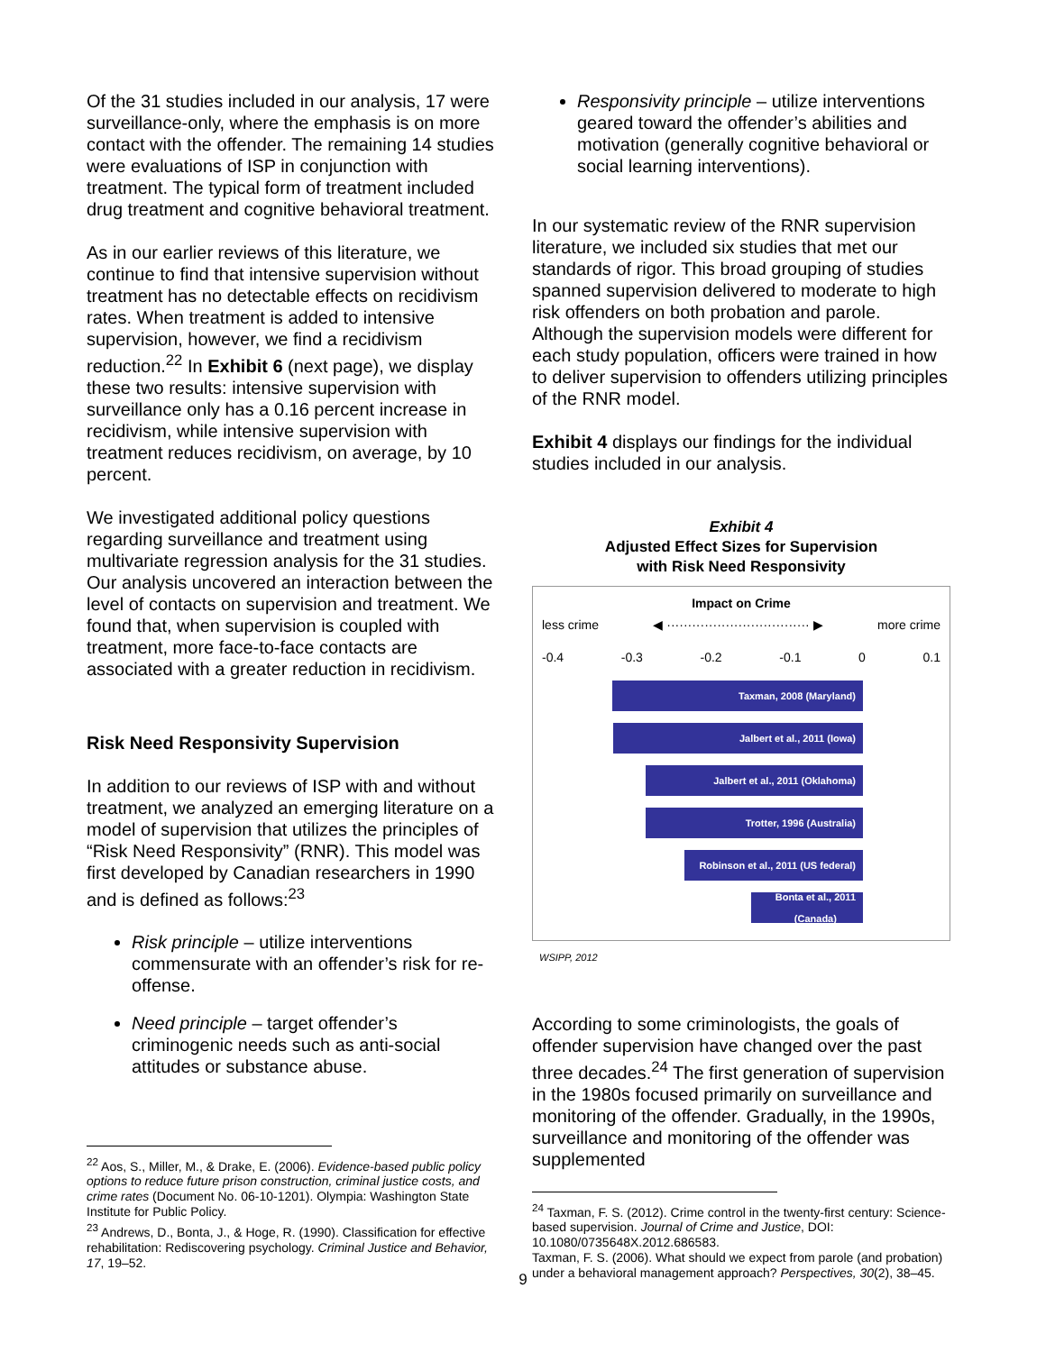Of the 31 studies included in our analysis, 17 were surveillance-only, where the emphasis is on more contact with the offender. The remaining 14 studies were evaluations of ISP in conjunction with treatment. The typical form of treatment included drug treatment and cognitive behavioral treatment.
As in our earlier reviews of this literature, we continue to find that intensive supervision without treatment has no detectable effects on recidivism rates. When treatment is added to intensive supervision, however, we find a recidivism reduction.<sup>22</sup> In Exhibit 6 (next page), we display these two results: intensive supervision with surveillance only has a 0.16 percent increase in recidivism, while intensive supervision with treatment reduces recidivism, on average, by 10 percent.
We investigated additional policy questions regarding surveillance and treatment using multivariate regression analysis for the 31 studies. Our analysis uncovered an interaction between the level of contacts on supervision and treatment. We found that, when supervision is coupled with treatment, more face-to-face contacts are associated with a greater reduction in recidivism.
Risk Need Responsivity Supervision
In addition to our reviews of ISP with and without treatment, we analyzed an emerging literature on a model of supervision that utilizes the principles of “Risk Need Responsivity” (RNR). This model was first developed by Canadian researchers in 1990 and is defined as follows:<sup>23</sup>
Risk principle – utilize interventions commensurate with an offender’s risk for re-offense.
Need principle – target offender’s criminogenic needs such as anti-social attitudes or substance abuse.
<sup>22</sup> Aos, S., Miller, M., & Drake, E. (2006). Evidence-based public policy options to reduce future prison construction, criminal justice costs, and crime rates (Document No. 06-10-1201). Olympia: Washington State Institute for Public Policy.
<sup>23</sup> Andrews, D., Bonta, J., & Hoge, R. (1990). Classification for effective rehabilitation: Rediscovering psychology. Criminal Justice and Behavior, 17, 19–52.
Responsivity principle – utilize interventions geared toward the offender’s abilities and motivation (generally cognitive behavioral or social learning interventions).
In our systematic review of the RNR supervision literature, we included six studies that met our standards of rigor. This broad grouping of studies spanned supervision delivered to moderate to high risk offenders on both probation and parole. Although the supervision models were different for each study population, officers were trained in how to deliver supervision to offenders utilizing principles of the RNR model.
Exhibit 4 displays our findings for the individual studies included in our analysis.
Exhibit 4
Adjusted Effect Sizes for Supervision
with Risk Need Responsivity
Impact on Crime
less crime ◀ ·································· ▶ more crime
-0.4 -0.3 -0.2 -0.1 0 0.1
Taxman, 2008 (Maryland)
Jalbert et al., 2011 (Iowa)
Jalbert et al., 2011 (Oklahoma)
Trotter, 1996 (Australia)
Robinson et al., 2011 (US federal)
Bonta et al., 2011
(Canada)
WSIPP, 2012
According to some criminologists, the goals of offender supervision have changed over the past three decades.<sup>24</sup> The first generation of supervision in the 1980s focused primarily on surveillance and monitoring of the offender. Gradually, in the 1990s, surveillance and monitoring of the offender was supplemented
<sup>24</sup> Taxman, F. S. (2012). Crime control in the twenty-first century: Science-based supervision. Journal of Crime and Justice, DOI: 10.1080/0735648X.2012.686583.
Taxman, F. S. (2006). What should we expect from parole (and probation) under a behavioral management approach? Perspectives, 30(2), 38–45.
9